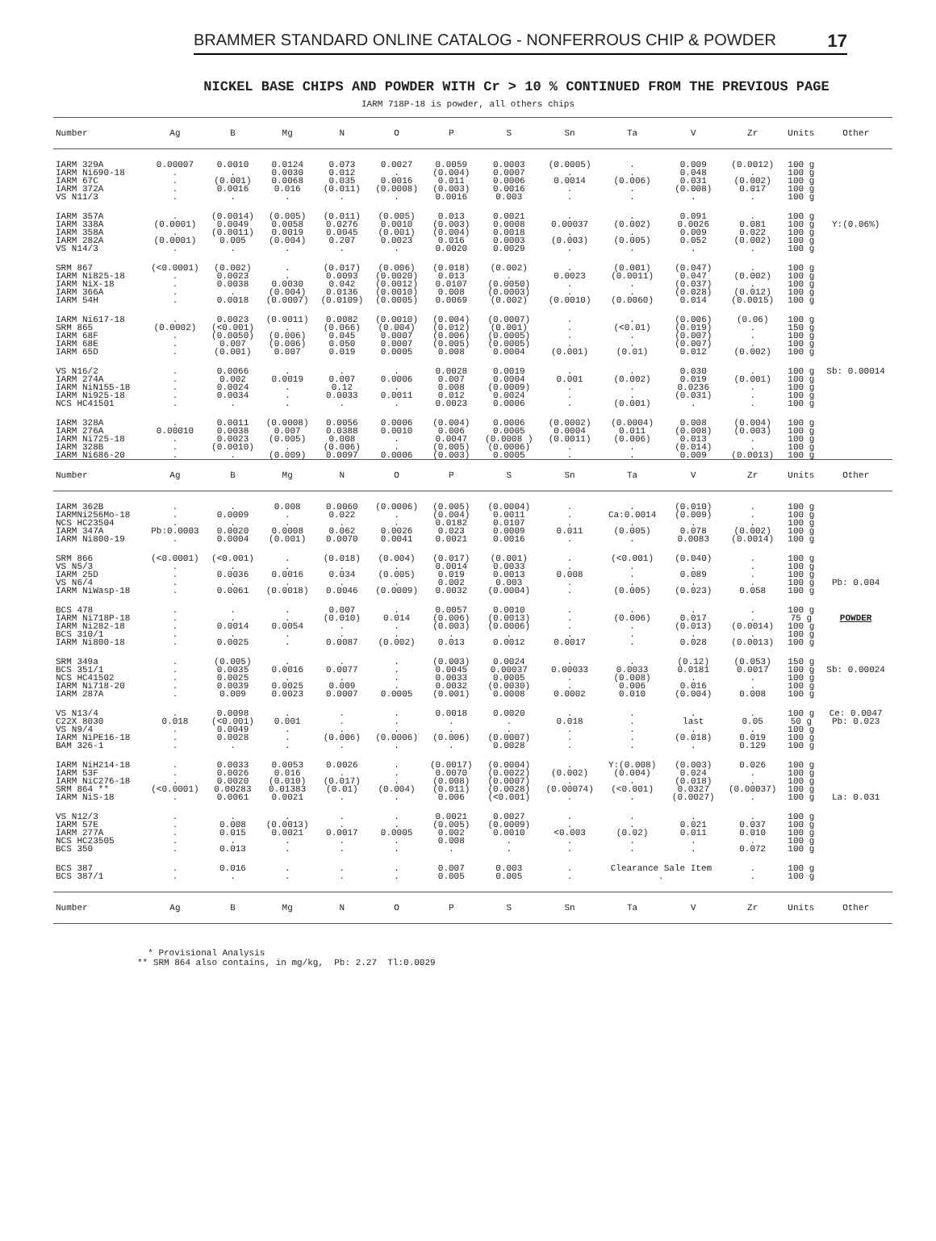BRAMMER STANDARD ONLINE CATALOG - NONFERROUS CHIP & POWDER 17
NICKEL BASE CHIPS AND POWDER WITH Cr > 10 % CONTINUED FROM THE PREVIOUS PAGE
IARM 718P-18 is powder, all others chips
| Number | Ag | B | Mg | N | O | P | S | Sn | Ta | V | Zr | Units | Other |
| --- | --- | --- | --- | --- | --- | --- | --- | --- | --- | --- | --- | --- | --- |
| IARM 329A IARM Ni690-18 IARM 67C IARM 372A VS N11/3 | 0.00007 . . . . | 0.0010 . (0.001) 0.0016 . | 0.0124 0.0030 0.0068 0.016 . | 0.073 0.012 0.035 (0.011) . | 0.0027 . 0.0016 (0.0008) . | 0.0059 (0.004) 0.011 (0.003) 0.0016 | 0.0003 0.0007 0.0006 0.0016 0.003 | (0.0005) . 0.0014 . . | . . (0.006) . . | 0.009 0.048 0.031 (0.008) . | (0.0012) . (0.002) 0.017 . | 100 g 100 g 100 g 100 g 100 g | |
| IARM 357A IARM 338A IARM 358A IARM 282A VS N14/3 | . (0.0001) . (0.0001) . | (0.0014) 0.0049 (0.0011) 0.005 . | (0.005) 0.0058 0.0019 (0.004) . | (0.011) 0.0276 0.0045 0.207 . | (0.005) 0.0010 (0.001) 0.0023 . | 0.013 (0.003) (0.004) 0.016 0.0020 | 0.0021 0.0008 0.0018 0.0003 0.0029 | . 0.00037 . (0.003) . | . (0.002) . (0.005) . | 0.091 0.0026 0.009 0.052 . | . 0.081 0.022 (0.002) . | 100 g 100 g 100 g 100 g 100 g | Y:(0.06%) |
| SRM 867 IARM Ni825-18 IARM NiX-18 IARM 366A IARM 54H | (<0.0001) . . . . | (0.002) 0.0023 0.0038 . 0.0018 | . . 0.0030 (0.004) (0.0007) | (0.017) 0.0093 0.042 0.0136 (0.0109) | (0.006) (0.0020) (0.0012) (0.0010) (0.0005) | (0.018) 0.013 0.0107 0.008 0.0069 | (0.002) . (0.0050) (0.0003) (0.002) | . 0.0023 . . (0.0010) | (0.001) (0.0011) . . (0.0060) | (0.047) 0.047 (0.037) (0.028) 0.014 | . (0.002) . (0.012) (0.0015) | 100 g 100 g 100 g 100 g 100 g | |
| IARM Ni617-18 SRM 865 IARM 68F IARM 68E IARM 65D | . (0.0002) . . . | 0.0023 (<0.001) (0.0050) 0.007 (0.001) | (0.0011) . (0.006) (0.006) 0.007 | 0.0082 (0.066) 0.045 0.050 0.019 | (0.0010) (0.004) 0.0007 0.0007 0.0005 | (0.004) (0.012) (0.006) (0.005) 0.008 | (0.0007) (0.001) (0.0005) (0.0005) 0.0004 | . . . . (0.001) | . (<0.01) . . (0.01) | (0.006) (0.019) (0.007) (0.007) 0.012 | (0.06) . . . (0.002) | 100 g 150 g 100 g 100 g 100 g | |
| VS N16/2 IARM 274A IARM NiN155-18 IARM Ni925-18 NCS HC41501 | . . . . . | 0.0066 0.002 0.0024 0.0034 . | . 0.0019 . . . | . 0.007 0.12 0.0033 . | . 0.0006 . 0.0011 . | 0.0028 0.007 0.008 0.012 0.0023 | 0.0019 0.0004 (0.0009) 0.0024 0.0006 | . 0.001 . . . | . (0.002) . . (0.001) | 0.030 0.019 0.0236 (0.031) . | . (0.001) . . . | 100 g 100 g 100 g 100 g 100 g | Sb: 0.00014 |
| IARM 328A IARM 276A IARM Ni725-18 IARM 328B IARM Ni686-20 | . 0.00010 . . . | 0.0011 0.0038 0.0023 (0.0010) . | (0.0008) 0.007 (0.005) . (0.009) | 0.0056 0.0388 0.008 (0.006) 0.0097 | 0.0006 0.0010 . . 0.0006 | (0.004) 0.006 0.0047 (0.005) (0.003) | 0.0006 0.0005 (0.0008 ) (0.0006) 0.0005 | (0.0002) 0.0004 (0.0011) . . | (0.0004) 0.011 (0.006) . . | 0.008 (0.008) 0.013 (0.014) 0.009 | (0.004) (0.003) . . (0.0013) | 100 g 100 g 100 g 100 g 100 g | |
| Number | Ag | B | Mg | N | O | P | S | Sn | Ta | V | Zr | Units | Other |
| IARM 362B IARMNi256Mo-18 NCS HC23504 IARM 347A IARM Ni800-19 | . . . Pb:0.0003 . | . 0.0009 . 0.0020 0.0004 | 0.008 . . 0.0008 (0.001) | 0.0060 0.022 . 0.062 0.0070 | (0.0006) . . 0.0026 0.0041 | (0.005) (0.004) 0.0182 0.023 0.0021 | (0.0004) 0.0011 0.0107 0.0009 0.0016 | . . . 0.011 . | . Ca:0.0014 . (0.005) . | (0.010) (0.009) . 0.078 0.0083 | . . . (0.002) (0.0014) | 100 g 100 g 100 g 100 g 100 g | |
| SRM 866 VS N5/3 IARM 25D VS N6/4 IARM NiWasp-18 | (<0.0001) . . . . | (<0.001) . 0.0036 . 0.0061 | . . 0.0016 . (0.0018) | (0.018) . 0.034 . 0.0046 | (0.004) . (0.005) . (0.0009) | (0.017) 0.0014 0.019 0.002 0.0032 | (0.001) 0.0033 0.0013 0.003 (0.0004) | . . 0.008 . . | (<0.001) . . . (0.005) | (0.040) . 0.089 . (0.023) | . . . . 0.058 | 100 g 100 g 100 g 100 g 100 g | Pb: 0.004 |
| BCS 478 IARM Ni718P-18 IARM Ni282-18 BCS 310/1 IARM Ni800-18 | . . . . . | . . 0.0014 . 0.0025 | . . 0.0054 . . | 0.007 (0.010) . . 0.0087 | . 0.014 . . (0.002) | 0.0057 (0.006) (0.003) . 0.013 | 0.0010 (0.0013) (0.0006) . 0.0012 | . . . . 0.0017 | . (0.006) . . . | . 0.017 (0.013) . 0.028 | . . (0.0014) . (0.0013) | 100 g 75 g 100 g 100 g 100 g | POWDER |
| SRM 349a BCS 351/1 NCS HC41502 IARM Ni718-20 IARM 287A | . . . . . | (0.005) 0.0035 0.0025 0.0039 0.009 | . 0.0016 . 0.0025 0.0023 | . 0.0077 . 0.009 0.0007 | . . . . 0.0005 | (0.003) 0.0045 0.0033 0.0032 (0.001) | 0.0024 0.00037 0.0005 (0.0030) 0.0008 | . 0.00033 . . 0.0002 | . 0.0033 (0.008) 0.006 0.010 | (0.12) 0.0181 . 0.016 (0.004) | (0.053) 0.0017 . . 0.008 | 150 g 100 g 100 g 100 g 100 g | Sb: 0.00024 |
| VS N13/4 C22X 8030 VS N9/4 IARM NiPE16-18 BAM 326-1 | . 0.018 . . . | 0.0098 (<0.001) 0.0049 0.0028 . | . 0.001 . . . | . . . (0.006) . | . . . (0.0006) . | 0.0018 . . (0.006) . | 0.0020 . . (0.0007) 0.0028 | . 0.018 . . . | . . . . . | . last . (0.018) . | . 0.05 . 0.019 0.129 | 100 g 50 g 100 g 100 g 100 g | Ce: 0.0047 Pb: 0.023 |
| IARM NiH214-18 IARM 53F IARM NiC276-18 SRM 864 ** IARM NiS-18 | . . . (<0.0001) . | 0.0033 0.0026 0.0020 0.00283 0.0061 | 0.0053 0.016 (0.010) 0.01383 0.0021 | 0.0026 . (0.017) (0.01) . | . . . (0.004) . | (0.0017) 0.0070 (0.008) (0.011) 0.006 | (0.0004) (0.0022) (0.0007) (0.0028) (<0.001) | . (0.002) . (0.00074) . | Y:(0.008) (0.004) . (<0.001) . | (0.003) 0.024 (0.018) 0.0327 (0.0027) | 0.026 . . (0.00037) . | 100 g 100 g 100 g 100 g 100 g | La: 0.031 |
| VS N12/3 IARM 57E IARM 277A NCS HC23505 BCS 350 | . . . . . | . 0.008 0.015 . 0.013 | . (0.0013) 0.0021 . . | . . 0.0017 . . | . . 0.0005 . . | 0.0021 (0.005) 0.002 0.008 . | 0.0027 (0.0009) 0.0010 . . | . . <0.003 . . | . . (0.02) . . | . 0.021 0.011 . . | . 0.037 0.010 . 0.072 | 100 g 100 g 100 g 100 g 100 g | |
| BCS 387 BCS 387/1 | . . | 0.016 . | . . | . . | . . | 0.007 0.005 | 0.003 0.005 | . . | Clearance Sale Item . | | . . | 100 g 100 g | |
| Number | Ag | B | Mg | N | O | P | S | Sn | Ta | V | Zr | Units | Other |
* Provisional Analysis ** SRM 864 also contains, in mg/kg, Pb: 2.27 Tl:0.0029